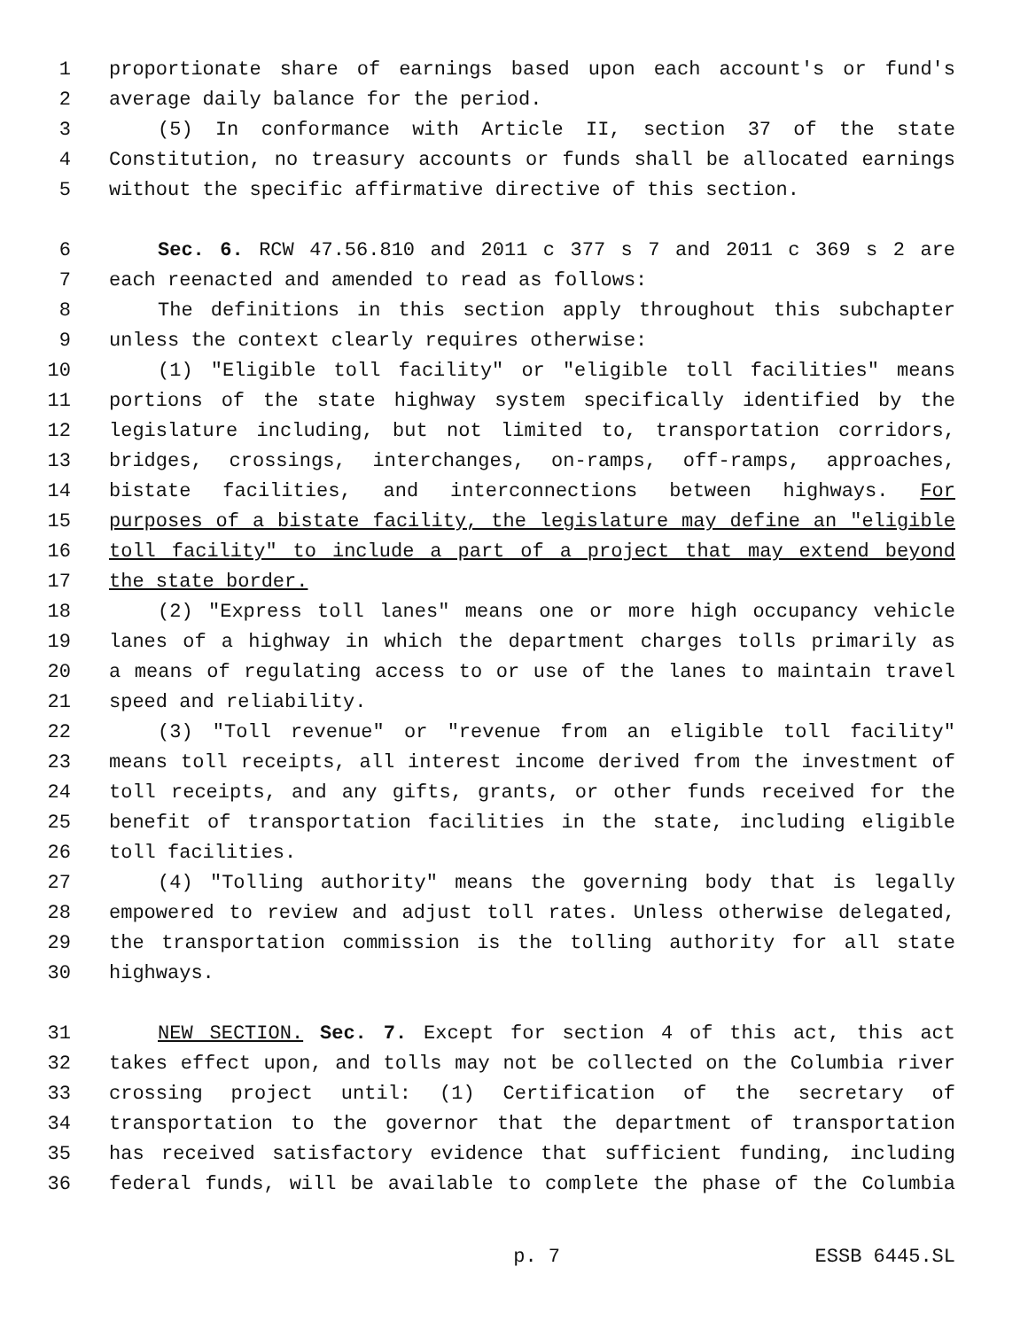1 proportionate share of earnings based upon each account's or fund's
2 average daily balance for the period.
3 (5) In conformance with Article II, section 37 of the state
4 Constitution, no treasury accounts or funds shall be allocated earnings
5 without the specific affirmative directive of this section.
6 Sec. 6. RCW 47.56.810 and 2011 c 377 s 7 and 2011 c 369 s 2 are
7 each reenacted and amended to read as follows:
8 The definitions in this section apply throughout this subchapter
9 unless the context clearly requires otherwise:
10 (1) "Eligible toll facility" or "eligible toll facilities" means
11 portions of the state highway system specifically identified by the
12 legislature including, but not limited to, transportation corridors,
13 bridges, crossings, interchanges, on-ramps, off-ramps, approaches,
14 bistate facilities, and interconnections between highways. For
15 purposes of a bistate facility, the legislature may define an "eligible
16 toll facility" to include a part of a project that may extend beyond
17 the state border.
18 (2) "Express toll lanes" means one or more high occupancy vehicle
19 lanes of a highway in which the department charges tolls primarily as
20 a means of regulating access to or use of the lanes to maintain travel
21 speed and reliability.
22 (3) "Toll revenue" or "revenue from an eligible toll facility"
23 means toll receipts, all interest income derived from the investment of
24 toll receipts, and any gifts, grants, or other funds received for the
25 benefit of transportation facilities in the state, including eligible
26 toll facilities.
27 (4) "Tolling authority" means the governing body that is legally
28 empowered to review and adjust toll rates. Unless otherwise delegated,
29 the transportation commission is the tolling authority for all state
30 highways.
31 NEW SECTION. Sec. 7. Except for section 4 of this act, this act
32 takes effect upon, and tolls may not be collected on the Columbia river
33 crossing project until: (1) Certification of the secretary of
34 transportation to the governor that the department of transportation
35 has received satisfactory evidence that sufficient funding, including
36 federal funds, will be available to complete the phase of the Columbia
p. 7 ESSB 6445.SL